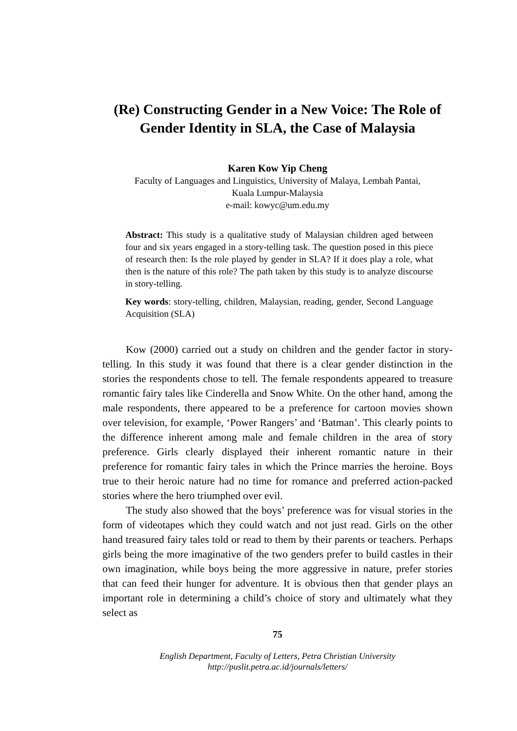(Re) Constructing Gender in a New Voice: The Role of Gender Identity in SLA, the Case of Malaysia
Karen Kow Yip Cheng
Faculty of Languages and Linguistics, University of Malaya, Lembah Pantai,
Kuala Lumpur-Malaysia
e-mail: kowyc@um.edu.my
Abstract: This study is a qualitative study of Malaysian children aged between four and six years engaged in a story-telling task. The question posed in this piece of research then: Is the role played by gender in SLA? If it does play a role, what then is the nature of this role? The path taken by this study is to analyze discourse in story-telling.
Key words: story-telling, children, Malaysian, reading, gender, Second Language Acquisition (SLA)
Kow (2000) carried out a study on children and the gender factor in story-telling. In this study it was found that there is a clear gender distinction in the stories the respondents chose to tell. The female respondents appeared to treasure romantic fairy tales like Cinderella and Snow White. On the other hand, among the male respondents, there appeared to be a preference for cartoon movies shown over television, for example, ‘Power Rangers’ and ‘Batman’. This clearly points to the difference inherent among male and female children in the area of story preference. Girls clearly displayed their inherent romantic nature in their preference for romantic fairy tales in which the Prince marries the heroine. Boys true to their heroic nature had no time for romance and preferred action-packed stories where the hero triumphed over evil.
The study also showed that the boys’ preference was for visual stories in the form of videotapes which they could watch and not just read. Girls on the other hand treasured fairy tales told or read to them by their parents or teachers. Perhaps girls being the more imaginative of the two genders prefer to build castles in their own imagination, while boys being the more aggressive in nature, prefer stories that can feed their hunger for adventure. It is obvious then that gender plays an important role in determining a child’s choice of story and ultimately what they select as
75
English Department, Faculty of Letters, Petra Christian University
http://puslit.petra.ac.id/journals/letters/